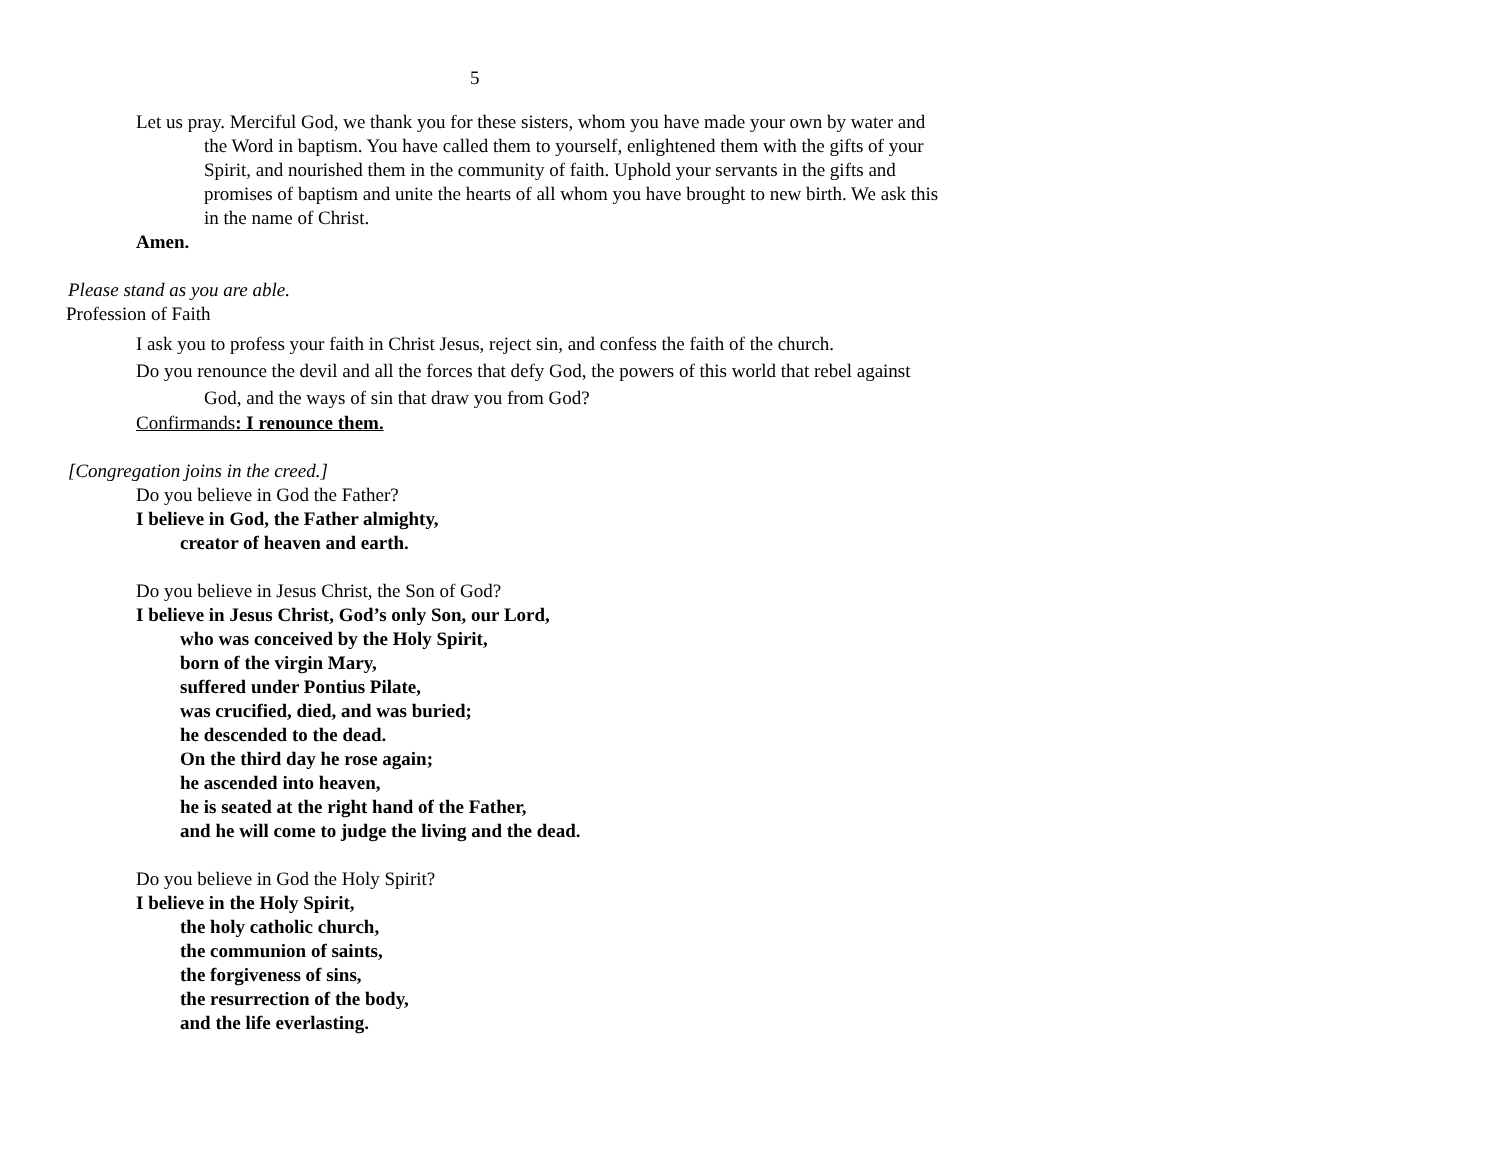5
Let us pray. Merciful God, we thank you for these sisters, whom you have made your own by water and the Word in baptism. You have called them to yourself, enlightened them with the gifts of your Spirit, and nourished them in the community of faith. Uphold your servants in the gifts and promises of baptism and unite the hearts of all whom you have brought to new birth. We ask this in the name of Christ.
Amen.
Please stand as you are able.
Profession of Faith
I ask you to profess your faith in Christ Jesus, reject sin, and confess the faith of the church.
Do you renounce the devil and all the forces that defy God, the powers of this world that rebel against God, and the ways of sin that draw you from God?
Confirmands: I renounce them.
[Congregation joins in the creed.]
Do you believe in God the Father?
I believe in God, the Father almighty,
creator of heaven and earth.
Do you believe in Jesus Christ, the Son of God?
I believe in Jesus Christ, God’s only Son, our Lord,
who was conceived by the Holy Spirit,
born of the virgin Mary,
suffered under Pontius Pilate,
was crucified, died, and was buried;
he descended to the dead.
On the third day he rose again;
he ascended into heaven,
he is seated at the right hand of the Father,
and he will come to judge the living and the dead.
Do you believe in God the Holy Spirit?
I believe in the Holy Spirit,
the holy catholic church,
the communion of saints,
the forgiveness of sins,
the resurrection of the body,
and the life everlasting.